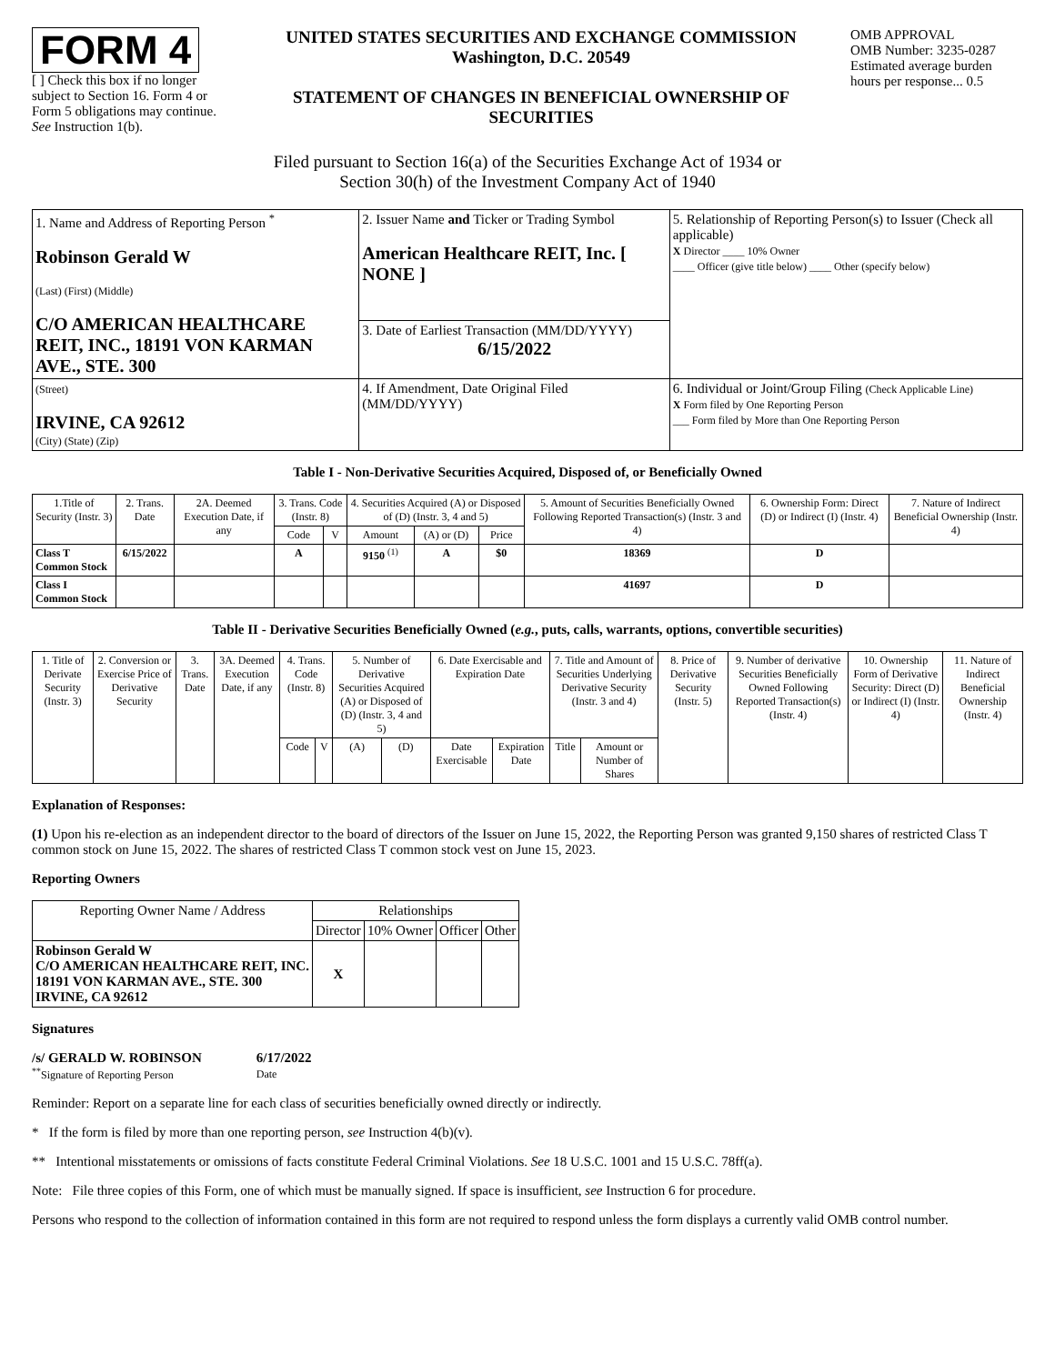FORM 4
[ ] Check this box if no longer subject to Section 16. Form 4 or Form 5 obligations may continue. See Instruction 1(b).
UNITED STATES SECURITIES AND EXCHANGE COMMISSION
Washington, D.C. 20549
STATEMENT OF CHANGES IN BENEFICIAL OWNERSHIP OF SECURITIES
OMB APPROVAL
OMB Number: 3235-0287
Estimated average burden hours per response... 0.5
Filed pursuant to Section 16(a) of the Securities Exchange Act of 1934 or
Section 30(h) of the Investment Company Act of 1940
| 1. Name and Address of Reporting Person <sup>*</sup> Robinson Gerald W (Last) (First) (Middle) C/O AMERICAN HEALTHCARE REIT, INC., 18191 VON KARMAN AVE., STE. 300 | 2. Issuer Name and Ticker or Trading Symbol American Healthcare REIT, Inc. [ NONE ] | 5. Relationship of Reporting Person(s) to Issuer (Check all applicable) X Director ____ 10% Owner ____ Officer (give title below) ____ Other (specify below) |
| | 3. Date of Earliest Transaction (MM/DD/YYYY) 6/15/2022 | |
| (Street) IRVINE, CA 92612 (City) (State) (Zip) | 4. If Amendment, Date Original Filed (MM/DD/YYYY) | 6. Individual or Joint/Group Filing (Check Applicable Line) X Form filed by One Reporting Person ___ Form filed by More than One Reporting Person |
Table I - Non-Derivative Securities Acquired, Disposed of, or Beneficially Owned
| 1.Title of Security (Instr. 3) | 2. Trans. Date | 2A. Deemed Execution Date, if any | 3. Trans. Code (Instr. 8) | | 4. Securities Acquired (A) or Disposed of (D) (Instr. 3, 4 and 5) | | | 5. Amount of Securities Beneficially Owned Following Reported Transaction(s) (Instr. 3 and 4) | 6. Ownership Form: Direct (D) or Indirect (I) (Instr. 4) | 7. Nature of Indirect Beneficial Ownership (Instr. 4) |
| --- | --- | --- | --- | --- | --- | --- | --- | --- | --- | --- |
| | | | Code | V | Amount | (A) or (D) | Price | | | |
| Class T Common Stock | 6/15/2022 | | A | | 9150 <sup>(1)</sup> | A | $0 | 18369 | D | |
| Class I Common Stock | | | | | | | | 41697 | D | |
Table II - Derivative Securities Beneficially Owned (e.g., puts, calls, warrants, options, convertible securities)
| 1. Title of Derivate Security (Instr. 3) | 2. Conversion or Exercise Price of Derivative Security | 3. Trans. Date | 3A. Deemed Execution Date, if any | 4. Trans. Code (Instr. 8) | | 5. Number of Derivative Securities Acquired (A) or Disposed of (D) (Instr. 3, 4 and 5) | | 6. Date Exercisable and Expiration Date | | 7. Title and Amount of Securities Underlying Derivative Security (Instr. 3 and 4) | | 8. Price of Derivative Security (Instr. 5) | 9. Number of derivative Securities Beneficially Owned Following Reported Transaction(s) (Instr. 4) | 10. Ownership Form of Derivative Security: Direct (D) or Indirect (I) (Instr. 4) | 11. Nature of Indirect Beneficial Ownership (Instr. 4) |
| --- | --- | --- | --- | --- | --- | --- | --- | --- | --- | --- | --- | --- | --- | --- | --- |
| | | | | Code | V | (A) | (D) | Date Exercisable | Expiration Date | Title | Amount or Number of Shares | | | | |
Explanation of Responses:
(1) Upon his re-election as an independent director to the board of directors of the Issuer on June 15, 2022, the Reporting Person was granted 9,150 shares of restricted Class T common stock on June 15, 2022. The shares of restricted Class T common stock vest on June 15, 2023.
Reporting Owners
| Reporting Owner Name / Address | Relationships | | | |
| --- | --- | --- | --- | --- |
| | Director | 10% Owner | Officer | Other |
| Robinson Gerald W C/O AMERICAN HEALTHCARE REIT, INC. 18191 VON KARMAN AVE., STE. 300 IRVINE, CA 92612 | X | | | |
Signatures
/s/ GERALD W. ROBINSON
<sup>**</sup> Signature of Reporting Person
6/17/2022
Date
Reminder: Report on a separate line for each class of securities beneficially owned directly or indirectly.
* If the form is filed by more than one reporting person, see Instruction 4(b)(v).
** Intentional misstatements or omissions of facts constitute Federal Criminal Violations. See 18 U.S.C. 1001 and 15 U.S.C. 78ff(a).
Note: File three copies of this Form, one of which must be manually signed. If space is insufficient, see Instruction 6 for procedure.
Persons who respond to the collection of information contained in this form are not required to respond unless the form displays a currently valid OMB control number.